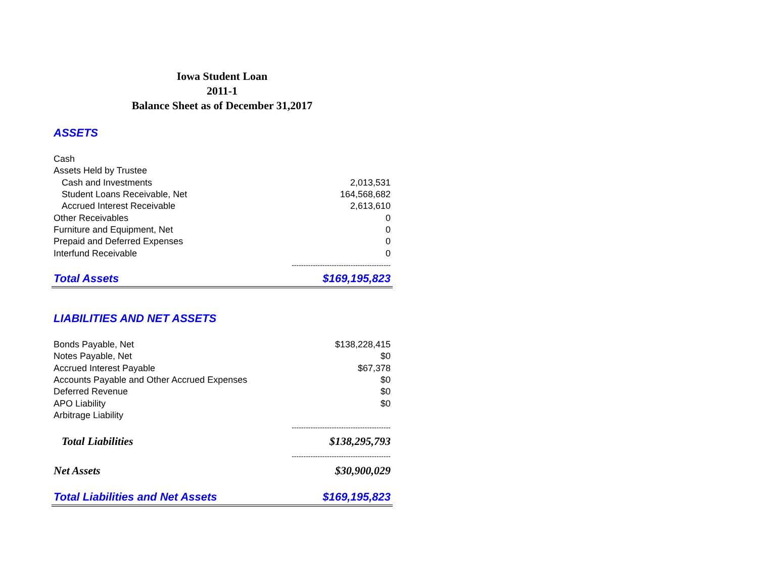Iowa Student Loan
2011-1
Balance Sheet as of December 31,2017
| ASSETS | |
| Cash | |
| Assets Held by Trustee | |
| Cash and Investments | 2,013,531 |
| Student Loans Receivable, Net | 164,568,682 |
| Accrued Interest Receivable | 2,613,610 |
| Other Receivables | 0 |
| Furniture and Equipment, Net | 0 |
| Prepaid and Deferred Expenses | 0 |
| Interfund Receivable | 0 |
| | ------------------------------------------ |
| Total Assets | $169,195,823 |
| LIABILITIES AND NET ASSETS | |
| Bonds Payable, Net | $138,228,415 |
| Notes Payable, Net | $0 |
| Accrued Interest Payable | $67,378 |
| Accounts Payable and Other Accrued Expenses | $0 |
| Deferred Revenue | $0 |
| APO Liability | $0 |
| Arbitrage Liability | |
| | ------------------------------------------ |
| Total Liabilities | $138,295,793 |
| | ------------------------------------------ |
| Net Assets | $30,900,029 |
| Total Liabilities and Net Assets | $169,195,823 |